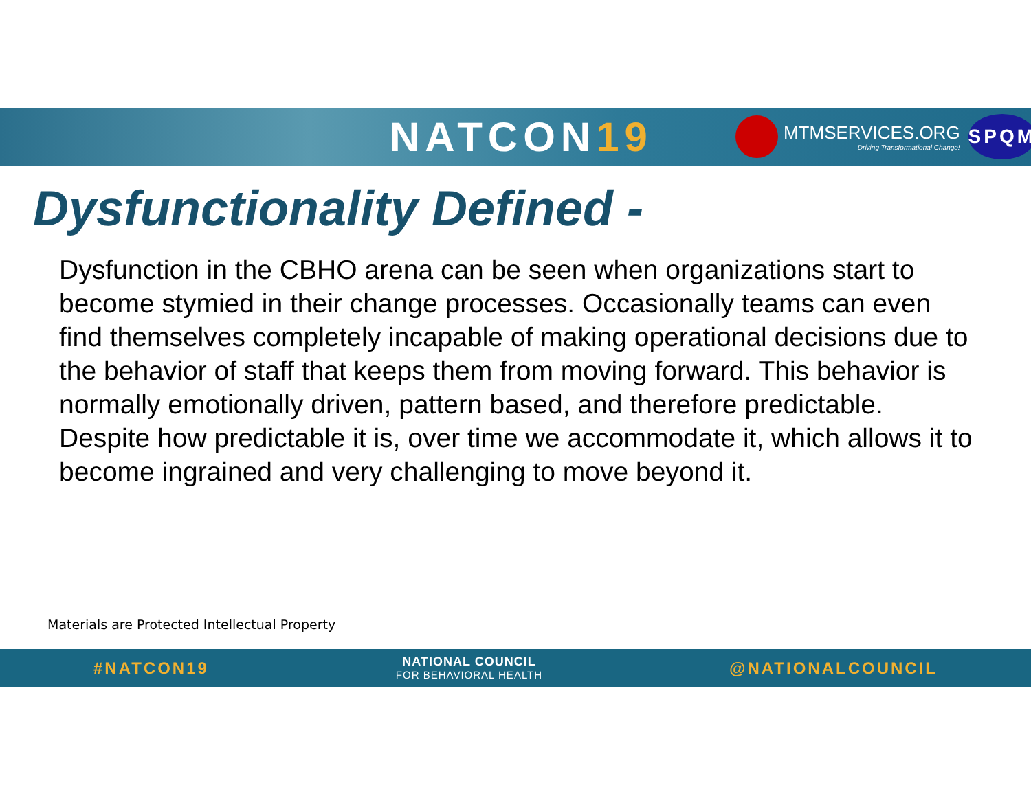NATCON19
MTMSERVICES.ORG
Driving Transformational Change!
SPQM
Dysfunctionality Defined -
Dysfunction in the CBHO arena can be seen when organizations start to become stymied in their change processes. Occasionally teams can even find themselves completely incapable of making operational decisions due to the behavior of staff that keeps them from moving forward. This behavior is normally emotionally driven, pattern based, and therefore predictable. Despite how predictable it is, over time we accommodate it, which allows it to become ingrained and very challenging to move beyond it.
Materials are Protected Intellectual Property
#NATCON19
NATIONAL COUNCIL
FOR BEHAVIORAL HEALTH
@NATIONALCOUNCIL